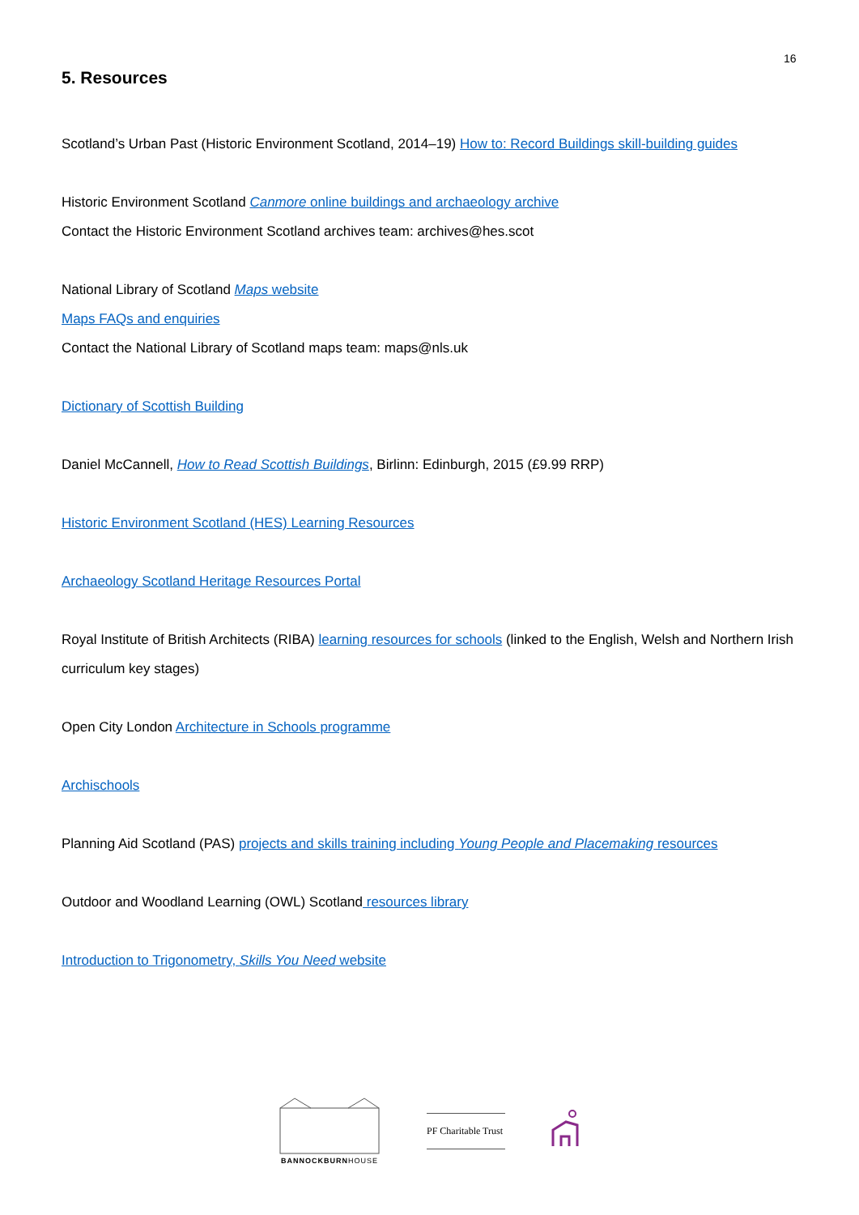16
5. Resources
Scotland’s Urban Past (Historic Environment Scotland, 2014–19) How to: Record Buildings skill-building guides
Historic Environment Scotland Canmore online buildings and archaeology archive
Contact the Historic Environment Scotland archives team: archives@hes.scot
National Library of Scotland Maps website
Maps FAQs and enquiries
Contact the National Library of Scotland maps team: maps@nls.uk
Dictionary of Scottish Building
Daniel McCannell, How to Read Scottish Buildings, Birlinn: Edinburgh, 2015 (£9.99 RRP)
Historic Environment Scotland (HES) Learning Resources
Archaeology Scotland Heritage Resources Portal
Royal Institute of British Architects (RIBA) learning resources for schools (linked to the English, Welsh and Northern Irish curriculum key stages)
Open City London Architecture in Schools programme
Archischools
Planning Aid Scotland (PAS) projects and skills training including Young People and Placemaking resources
Outdoor and Woodland Learning (OWL) Scotland resources library
Introduction to Trigonometry, Skills You Need website
BANNOCKBURNHOUSE
PF Charitable Trust